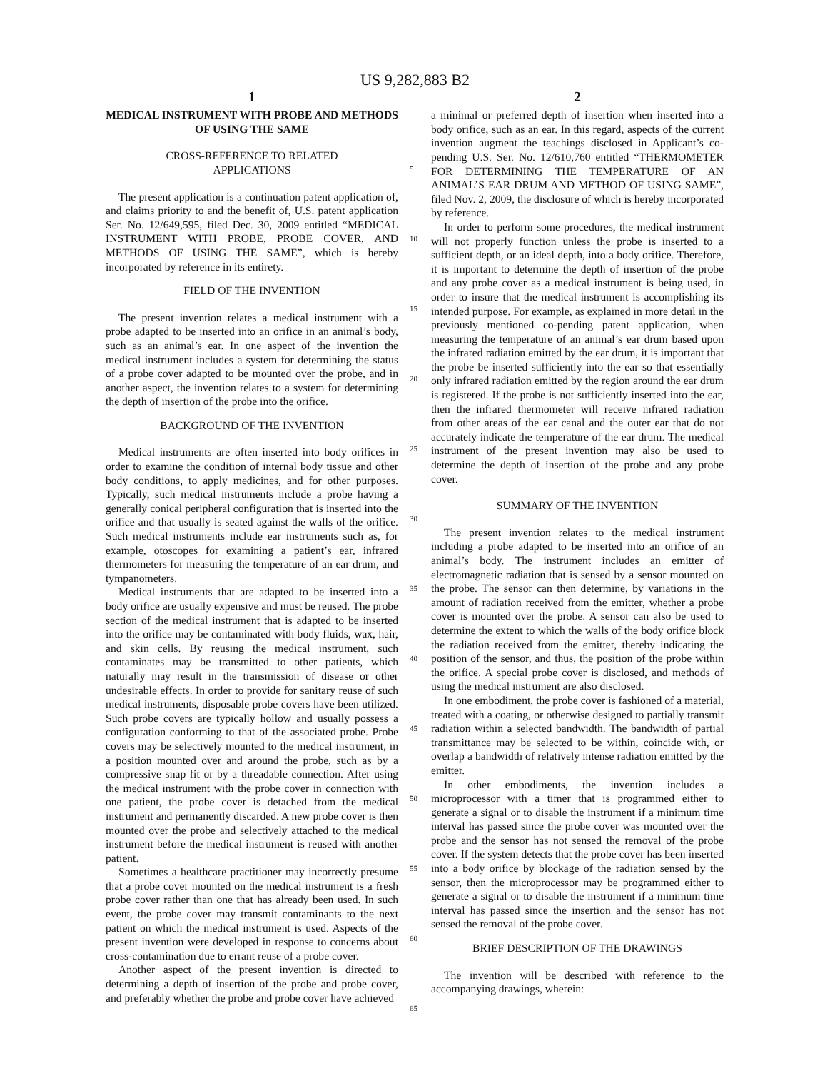US 9,282,883 B2
1
MEDICAL INSTRUMENT WITH PROBE AND METHODS OF USING THE SAME
CROSS-REFERENCE TO RELATED
APPLICATIONS
The present application is a continuation patent application of, and claims priority to and the benefit of, U.S. patent application Ser. No. 12/649,595, filed Dec. 30, 2009 entitled “MEDICAL INSTRUMENT WITH PROBE, PROBE COVER, AND METHODS OF USING THE SAME”, which is hereby incorporated by reference in its entirety.
FIELD OF THE INVENTION
The present invention relates a medical instrument with a probe adapted to be inserted into an orifice in an animal’s body, such as an animal’s ear. In one aspect of the invention the medical instrument includes a system for determining the status of a probe cover adapted to be mounted over the probe, and in another aspect, the invention relates to a system for determining the depth of insertion of the probe into the orifice.
BACKGROUND OF THE INVENTION
Medical instruments are often inserted into body orifices in order to examine the condition of internal body tissue and other body conditions, to apply medicines, and for other purposes. Typically, such medical instruments include a probe having a generally conical peripheral configuration that is inserted into the orifice and that usually is seated against the walls of the orifice. Such medical instruments include ear instruments such as, for example, otoscopes for examining a patient’s ear, infrared thermometers for measuring the temperature of an ear drum, and tympanometers.
Medical instruments that are adapted to be inserted into a body orifice are usually expensive and must be reused. The probe section of the medical instrument that is adapted to be inserted into the orifice may be contaminated with body fluids, wax, hair, and skin cells. By reusing the medical instrument, such contaminates may be transmitted to other patients, which naturally may result in the transmission of disease or other undesirable effects. In order to provide for sanitary reuse of such medical instruments, disposable probe covers have been utilized. Such probe covers are typically hollow and usually possess a configuration conforming to that of the associated probe. Probe covers may be selectively mounted to the medical instrument, in a position mounted over and around the probe, such as by a compressive snap fit or by a threadable connection. After using the medical instrument with the probe cover in connection with one patient, the probe cover is detached from the medical instrument and permanently discarded. A new probe cover is then mounted over the probe and selectively attached to the medical instrument before the medical instrument is reused with another patient.
Sometimes a healthcare practitioner may incorrectly presume that a probe cover mounted on the medical instrument is a fresh probe cover rather than one that has already been used. In such event, the probe cover may transmit contaminants to the next patient on which the medical instrument is used. Aspects of the present invention were developed in response to concerns about cross-contamination due to errant reuse of a probe cover.
Another aspect of the present invention is directed to determining a depth of insertion of the probe and probe cover, and preferably whether the probe and probe cover have achieved
5
10
15
20
25
30
35
40
45
50
55
60
65
2
a minimal or preferred depth of insertion when inserted into a body orifice, such as an ear. In this regard, aspects of the current invention augment the teachings disclosed in Applicant’s co-pending U.S. Ser. No. 12/610,760 entitled “THERMOMETER FOR DETERMINING THE TEMPERATURE OF AN ANIMAL’S EAR DRUM AND METHOD OF USING SAME”, filed Nov. 2, 2009, the disclosure of which is hereby incorporated by reference.
In order to perform some procedures, the medical instrument will not properly function unless the probe is inserted to a sufficient depth, or an ideal depth, into a body orifice. Therefore, it is important to determine the depth of insertion of the probe and any probe cover as a medical instrument is being used, in order to insure that the medical instrument is accomplishing its intended purpose. For example, as explained in more detail in the previously mentioned co-pending patent application, when measuring the temperature of an animal’s ear drum based upon the infrared radiation emitted by the ear drum, it is important that the probe be inserted sufficiently into the ear so that essentially only infrared radiation emitted by the region around the ear drum is registered. If the probe is not sufficiently inserted into the ear, then the infrared thermometer will receive infrared radiation from other areas of the ear canal and the outer ear that do not accurately indicate the temperature of the ear drum. The medical instrument of the present invention may also be used to determine the depth of insertion of the probe and any probe cover.
SUMMARY OF THE INVENTION
The present invention relates to the medical instrument including a probe adapted to be inserted into an orifice of an animal’s body. The instrument includes an emitter of electromagnetic radiation that is sensed by a sensor mounted on the probe. The sensor can then determine, by variations in the amount of radiation received from the emitter, whether a probe cover is mounted over the probe. A sensor can also be used to determine the extent to which the walls of the body orifice block the radiation received from the emitter, thereby indicating the position of the sensor, and thus, the position of the probe within the orifice. A special probe cover is disclosed, and methods of using the medical instrument are also disclosed.
In one embodiment, the probe cover is fashioned of a material, treated with a coating, or otherwise designed to partially transmit radiation within a selected bandwidth. The bandwidth of partial transmittance may be selected to be within, coincide with, or overlap a bandwidth of relatively intense radiation emitted by the emitter.
In other embodiments, the invention includes a microprocessor with a timer that is programmed either to generate a signal or to disable the instrument if a minimum time interval has passed since the probe cover was mounted over the probe and the sensor has not sensed the removal of the probe cover. If the system detects that the probe cover has been inserted into a body orifice by blockage of the radiation sensed by the sensor, then the microprocessor may be programmed either to generate a signal or to disable the instrument if a minimum time interval has passed since the insertion and the sensor has not sensed the removal of the probe cover.
BRIEF DESCRIPTION OF THE DRAWINGS
The invention will be described with reference to the accompanying drawings, wherein: